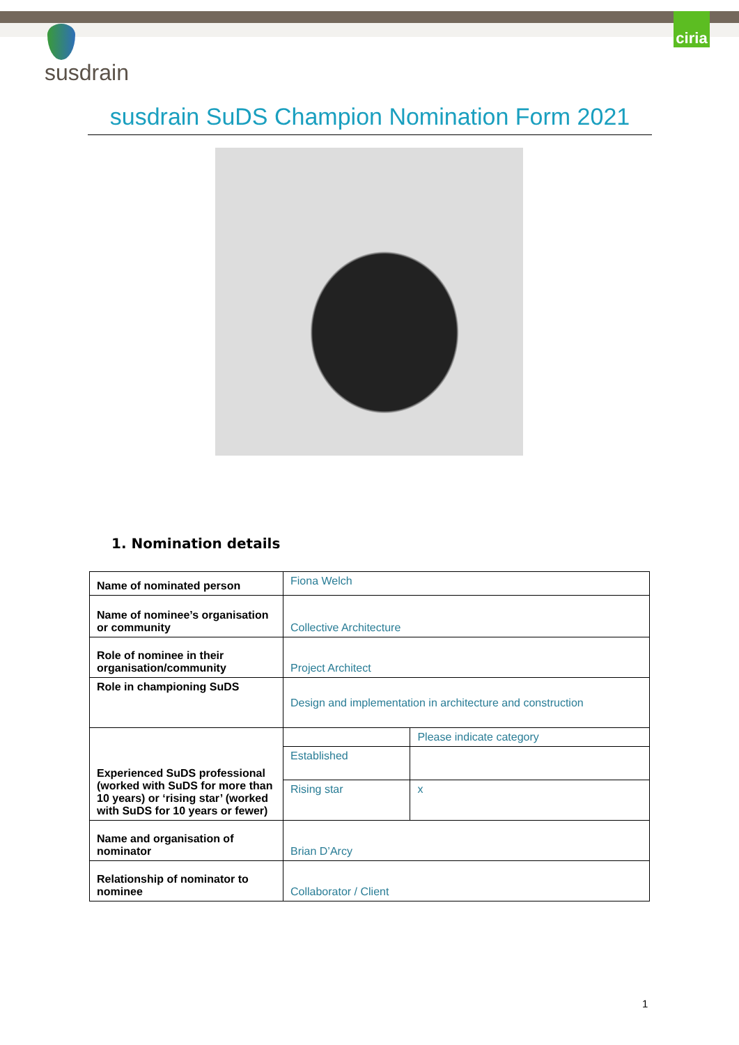ciria
susdrain
susdrain SuDS Champion Nomination Form 2021
1. Nomination details
| Name of nominated person | Fiona Welch | |
| Name of nominee’s organisation or community | Collective Architecture | |
| Role of nominee in their organisation/community | Project Architect | |
| Role in championing SuDS | Design and implementation in architecture and construction | |
| Experienced SuDS professional (worked with SuDS for more than 10 years) or ‘rising star’ (worked with SuDS for 10 years or fewer) | | Please indicate category |
| | Established | |
| | Rising star | x |
| Name and organisation of nominator | Brian D’Arcy | |
| Relationship of nominator to nominee | Collaborator / Client | |
1